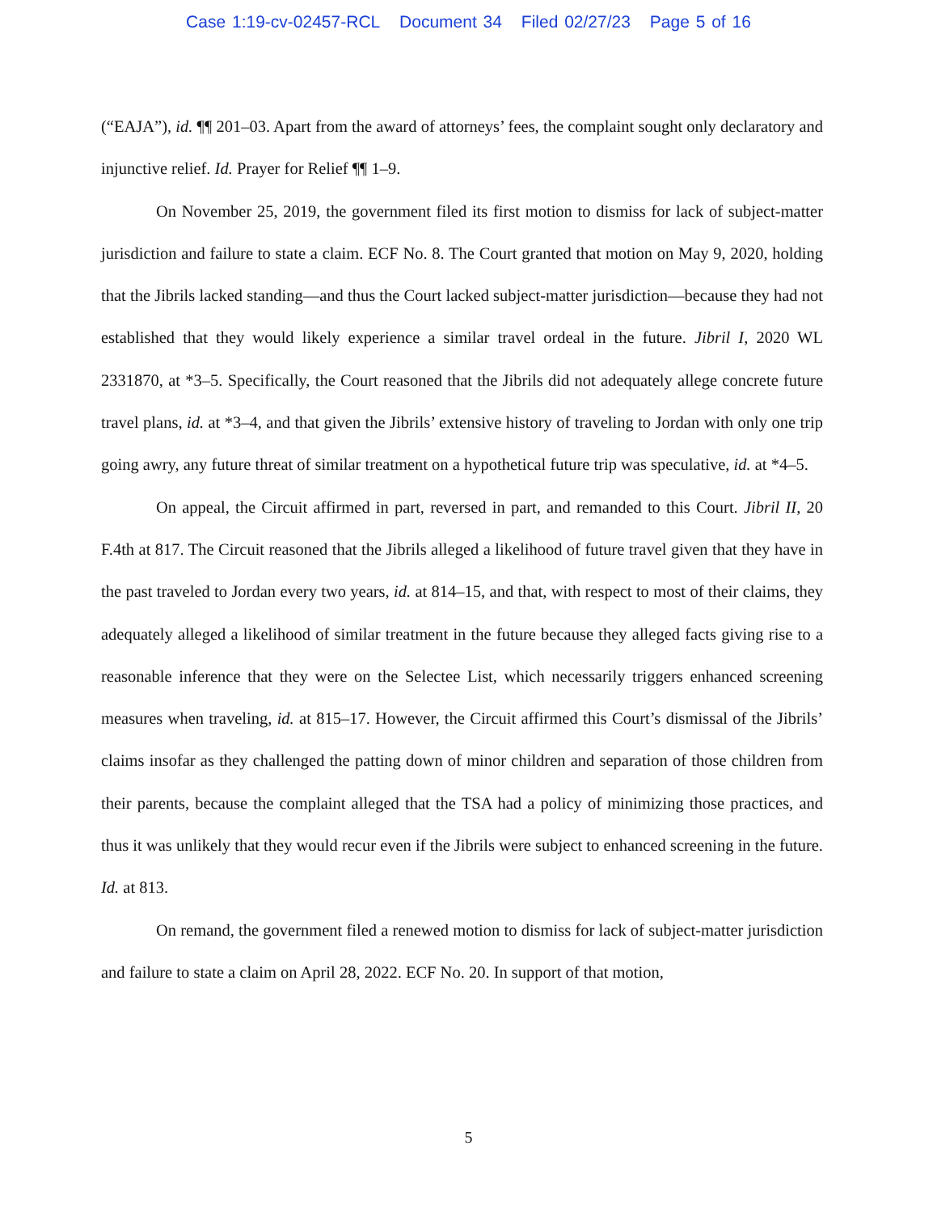Case 1:19-cv-02457-RCL Document 34 Filed 02/27/23 Page 5 of 16
(“EAJA”), id. ¶¶ 201–03. Apart from the award of attorneys’ fees, the complaint sought only declaratory and injunctive relief. Id. Prayer for Relief ¶¶ 1–9.
On November 25, 2019, the government filed its first motion to dismiss for lack of subject-matter jurisdiction and failure to state a claim. ECF No. 8. The Court granted that motion on May 9, 2020, holding that the Jibrils lacked standing—and thus the Court lacked subject-matter jurisdiction—because they had not established that they would likely experience a similar travel ordeal in the future. Jibril I, 2020 WL 2331870, at *3–5. Specifically, the Court reasoned that the Jibrils did not adequately allege concrete future travel plans, id. at *3–4, and that given the Jibrils’ extensive history of traveling to Jordan with only one trip going awry, any future threat of similar treatment on a hypothetical future trip was speculative, id. at *4–5.
On appeal, the Circuit affirmed in part, reversed in part, and remanded to this Court. Jibril II, 20 F.4th at 817. The Circuit reasoned that the Jibrils alleged a likelihood of future travel given that they have in the past traveled to Jordan every two years, id. at 814–15, and that, with respect to most of their claims, they adequately alleged a likelihood of similar treatment in the future because they alleged facts giving rise to a reasonable inference that they were on the Selectee List, which necessarily triggers enhanced screening measures when traveling, id. at 815–17. However, the Circuit affirmed this Court’s dismissal of the Jibrils’ claims insofar as they challenged the patting down of minor children and separation of those children from their parents, because the complaint alleged that the TSA had a policy of minimizing those practices, and thus it was unlikely that they would recur even if the Jibrils were subject to enhanced screening in the future. Id. at 813.
On remand, the government filed a renewed motion to dismiss for lack of subject-matter jurisdiction and failure to state a claim on April 28, 2022. ECF No. 20. In support of that motion,
5